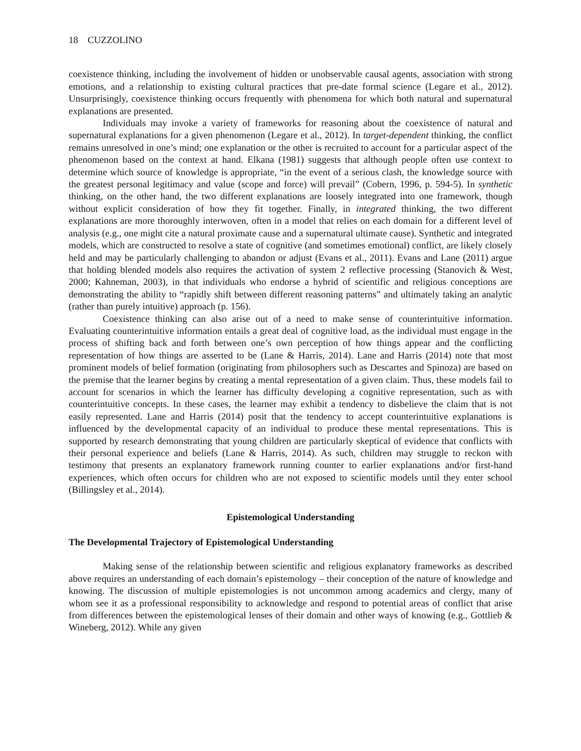18 CUZZOLINO
coexistence thinking, including the involvement of hidden or unobservable causal agents, association with strong emotions, and a relationship to existing cultural practices that pre-date formal science (Legare et al., 2012). Unsurprisingly, coexistence thinking occurs frequently with phenomena for which both natural and supernatural explanations are presented.
Individuals may invoke a variety of frameworks for reasoning about the coexistence of natural and supernatural explanations for a given phenomenon (Legare et al., 2012). In target-dependent thinking, the conflict remains unresolved in one’s mind; one explanation or the other is recruited to account for a particular aspect of the phenomenon based on the context at hand. Elkana (1981) suggests that although people often use context to determine which source of knowledge is appropriate, “in the event of a serious clash, the knowledge source with the greatest personal legitimacy and value (scope and force) will prevail” (Cobern, 1996, p. 594-5). In synthetic thinking, on the other hand, the two different explanations are loosely integrated into one framework, though without explicit consideration of how they fit together. Finally, in integrated thinking, the two different explanations are more thoroughly interwoven, often in a model that relies on each domain for a different level of analysis (e.g., one might cite a natural proximate cause and a supernatural ultimate cause). Synthetic and integrated models, which are constructed to resolve a state of cognitive (and sometimes emotional) conflict, are likely closely held and may be particularly challenging to abandon or adjust (Evans et al., 2011). Evans and Lane (2011) argue that holding blended models also requires the activation of system 2 reflective processing (Stanovich & West, 2000; Kahneman, 2003), in that individuals who endorse a hybrid of scientific and religious conceptions are demonstrating the ability to “rapidly shift between different reasoning patterns” and ultimately taking an analytic (rather than purely intuitive) approach (p. 156).
Coexistence thinking can also arise out of a need to make sense of counterintuitive information. Evaluating counterintuitive information entails a great deal of cognitive load, as the individual must engage in the process of shifting back and forth between one’s own perception of how things appear and the conflicting representation of how things are asserted to be (Lane & Harris, 2014). Lane and Harris (2014) note that most prominent models of belief formation (originating from philosophers such as Descartes and Spinoza) are based on the premise that the learner begins by creating a mental representation of a given claim. Thus, these models fail to account for scenarios in which the learner has difficulty developing a cognitive representation, such as with counterintuitive concepts. In these cases, the learner may exhibit a tendency to disbelieve the claim that is not easily represented. Lane and Harris (2014) posit that the tendency to accept counterintuitive explanations is influenced by the developmental capacity of an individual to produce these mental representations. This is supported by research demonstrating that young children are particularly skeptical of evidence that conflicts with their personal experience and beliefs (Lane & Harris, 2014). As such, children may struggle to reckon with testimony that presents an explanatory framework running counter to earlier explanations and/or first-hand experiences, which often occurs for children who are not exposed to scientific models until they enter school (Billingsley et al., 2014).
Epistemological Understanding
The Developmental Trajectory of Epistemological Understanding
Making sense of the relationship between scientific and religious explanatory frameworks as described above requires an understanding of each domain’s epistemology – their conception of the nature of knowledge and knowing. The discussion of multiple epistemologies is not uncommon among academics and clergy, many of whom see it as a professional responsibility to acknowledge and respond to potential areas of conflict that arise from differences between the epistemological lenses of their domain and other ways of knowing (e.g., Gottlieb & Wineberg, 2012). While any given